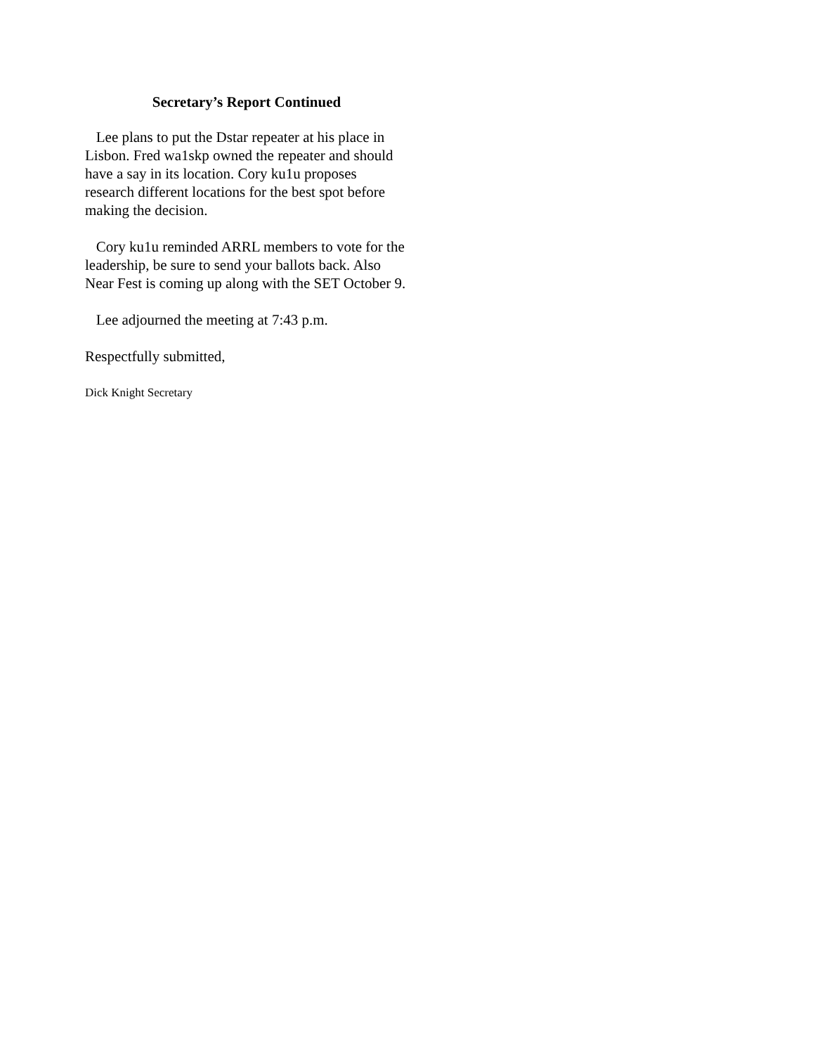Secretary’s Report Continued
Lee plans to put the Dstar repeater at his place in Lisbon. Fred wa1skp owned the repeater and should have a say in its location. Cory ku1u proposes research different locations for the best spot before making the decision.
Cory ku1u reminded ARRL members to vote for the leadership, be sure to send your ballots back. Also Near Fest is coming up along with the SET October 9.
Lee adjourned the meeting at 7:43 p.m.
Respectfully submitted,
Dick Knight Secretary